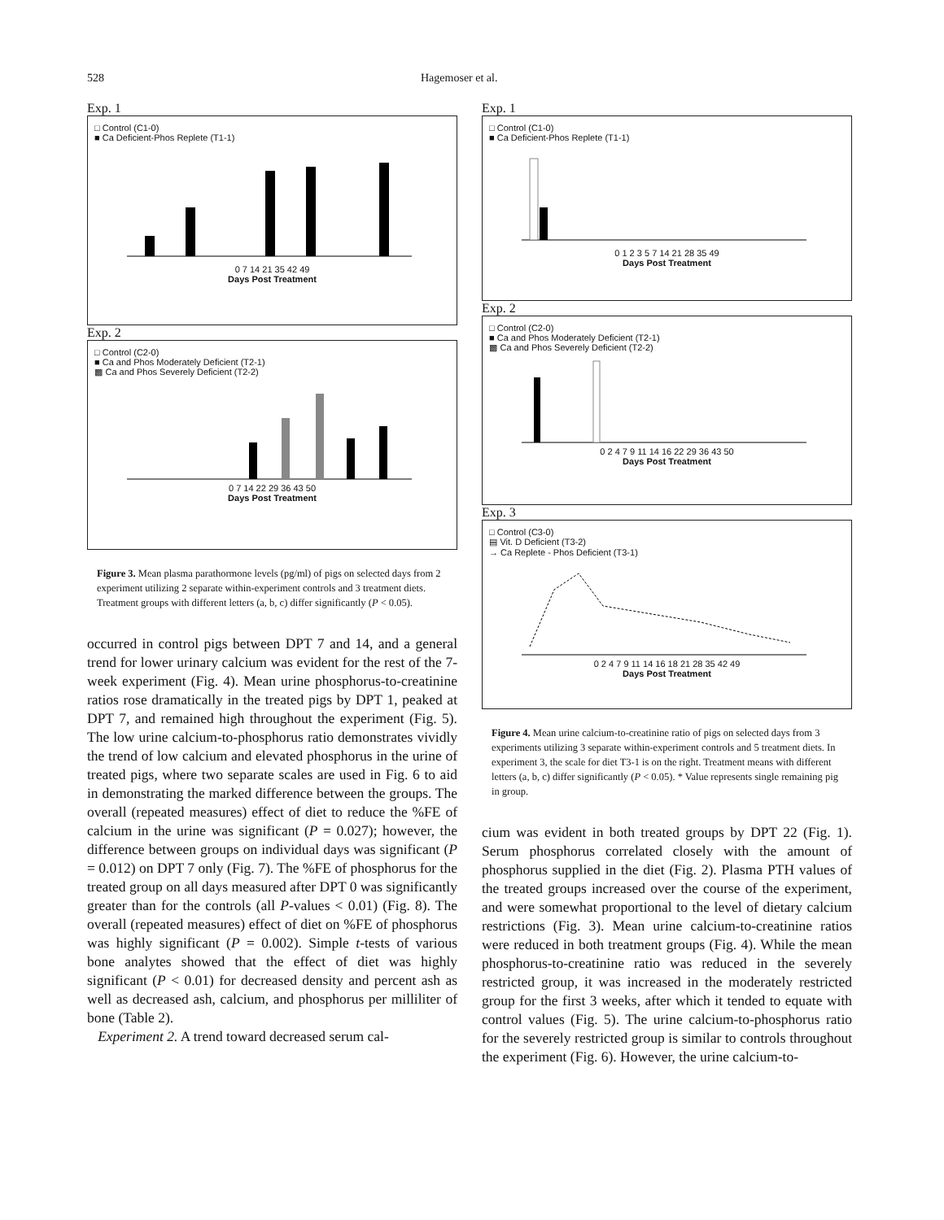528 Hagemoser et al.
Exp. 1
□ Control (C1-0)
■ Ca Deficient-Phos Replete (T1-1)
0 7 14 21 35 42 49
Days Post Treatment
Exp. 2
□ Control (C2-0)
■ Ca and Phos Moderately Deficient (T2-1)
▩ Ca and Phos Severely Deficient (T2-2)
0 7 14 22 29 36 43 50
Days Post Treatment
Figure 3. Mean plasma parathormone levels (pg/ml) of pigs on selected days from 2 experiment utilizing 2 separate within-experiment controls and 3 treatment diets. Treatment groups with different letters (a, b, c) differ significantly (P < 0.05).
occurred in control pigs between DPT 7 and 14, and a general trend for lower urinary calcium was evident for the rest of the 7-week experiment (Fig. 4). Mean urine phosphorus-to-creatinine ratios rose dramatically in the treated pigs by DPT 1, peaked at DPT 7, and remained high throughout the experiment (Fig. 5). The low urine calcium-to-phosphorus ratio demonstrates vividly the trend of low calcium and elevated phosphorus in the urine of treated pigs, where two separate scales are used in Fig. 6 to aid in demonstrating the marked difference between the groups. The overall (repeated measures) effect of diet to reduce the %FE of calcium in the urine was significant (P = 0.027); however, the difference between groups on individual days was significant (P = 0.012) on DPT 7 only (Fig. 7). The %FE of phosphorus for the treated group on all days measured after DPT 0 was significantly greater than for the controls (all P-values < 0.01) (Fig. 8). The overall (repeated measures) effect of diet on %FE of phosphorus was highly significant (P = 0.002). Simple t-tests of various bone analytes showed that the effect of diet was highly significant (P < 0.01) for decreased density and percent ash as well as decreased ash, calcium, and phosphorus per milliliter of bone (Table 2).
Experiment 2. A trend toward decreased serum cal-
Exp. 1
□ Control (C1-0)
■ Ca Deficient-Phos Replete (T1-1)
0 1 2 3 5 7 14 21 28 35 49
Days Post Treatment
Exp. 2
□ Control (C2-0)
■ Ca and Phos Moderately Deficient (T2-1)
▩ Ca and Phos Severely Deficient (T2-2)
0 2 4 7 9 11 14 16 22 29 36 43 50
Days Post Treatment
Exp. 3
□ Control (C3-0)
▤ Vit. D Deficient (T3-2)
→ Ca Replete - Phos Deficient (T3-1)
0 2 4 7 9 11 14 16 18 21 28 35 42 49
Days Post Treatment
Figure 4. Mean urine calcium-to-creatinine ratio of pigs on selected days from 3 experiments utilizing 3 separate within-experiment controls and 5 treatment diets. In experiment 3, the scale for diet T3-1 is on the right. Treatment means with different letters (a, b, c) differ significantly (P < 0.05). * Value represents single remaining pig in group.
cium was evident in both treated groups by DPT 22 (Fig. 1). Serum phosphorus correlated closely with the amount of phosphorus supplied in the diet (Fig. 2). Plasma PTH values of the treated groups increased over the course of the experiment, and were somewhat proportional to the level of dietary calcium restrictions (Fig. 3). Mean urine calcium-to-creatinine ratios were reduced in both treatment groups (Fig. 4). While the mean phosphorus-to-creatinine ratio was reduced in the severely restricted group, it was increased in the moderately restricted group for the first 3 weeks, after which it tended to equate with control values (Fig. 5). The urine calcium-to-phosphorus ratio for the severely restricted group is similar to controls throughout the experiment (Fig. 6). However, the urine calcium-to-